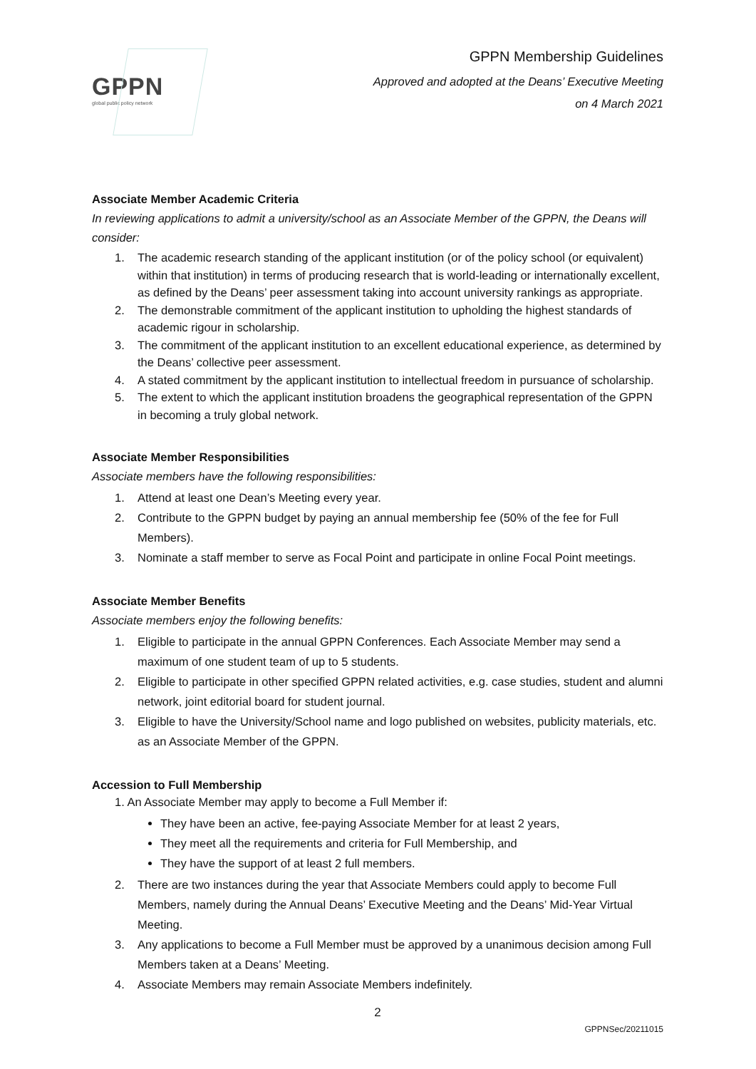GPPN
global public policy network
GPPN Membership Guidelines
Approved and adopted at the Deans’ Executive Meeting
on 4 March 2021
Associate Member Academic Criteria
In reviewing applications to admit a university/school as an Associate Member of the GPPN, the Deans will consider:
1. The academic research standing of the applicant institution (or of the policy school (or equivalent) within that institution) in terms of producing research that is world-leading or internationally excellent, as defined by the Deans’ peer assessment taking into account university rankings as appropriate.
2. The demonstrable commitment of the applicant institution to upholding the highest standards of academic rigour in scholarship.
3. The commitment of the applicant institution to an excellent educational experience, as determined by the Deans’ collective peer assessment.
4. A stated commitment by the applicant institution to intellectual freedom in pursuance of scholarship.
5. The extent to which the applicant institution broadens the geographical representation of the GPPN in becoming a truly global network.
Associate Member Responsibilities
Associate members have the following responsibilities:
1. Attend at least one Dean’s Meeting every year.
2. Contribute to the GPPN budget by paying an annual membership fee (50% of the fee for Full Members).
3. Nominate a staff member to serve as Focal Point and participate in online Focal Point meetings.
Associate Member Benefits
Associate members enjoy the following benefits:
1. Eligible to participate in the annual GPPN Conferences. Each Associate Member may send a maximum of one student team of up to 5 students.
2. Eligible to participate in other specified GPPN related activities, e.g. case studies, student and alumni network, joint editorial board for student journal.
3. Eligible to have the University/School name and logo published on websites, publicity materials, etc. as an Associate Member of the GPPN.
Accession to Full Membership
1. An Associate Member may apply to become a Full Member if:
They have been an active, fee-paying Associate Member for at least 2 years,
They meet all the requirements and criteria for Full Membership, and
They have the support of at least 2 full members.
2. There are two instances during the year that Associate Members could apply to become Full Members, namely during the Annual Deans’ Executive Meeting and the Deans’ Mid-Year Virtual Meeting.
3. Any applications to become a Full Member must be approved by a unanimous decision among Full Members taken at a Deans’ Meeting.
4. Associate Members may remain Associate Members indefinitely.
2
GPPNSec/20211015